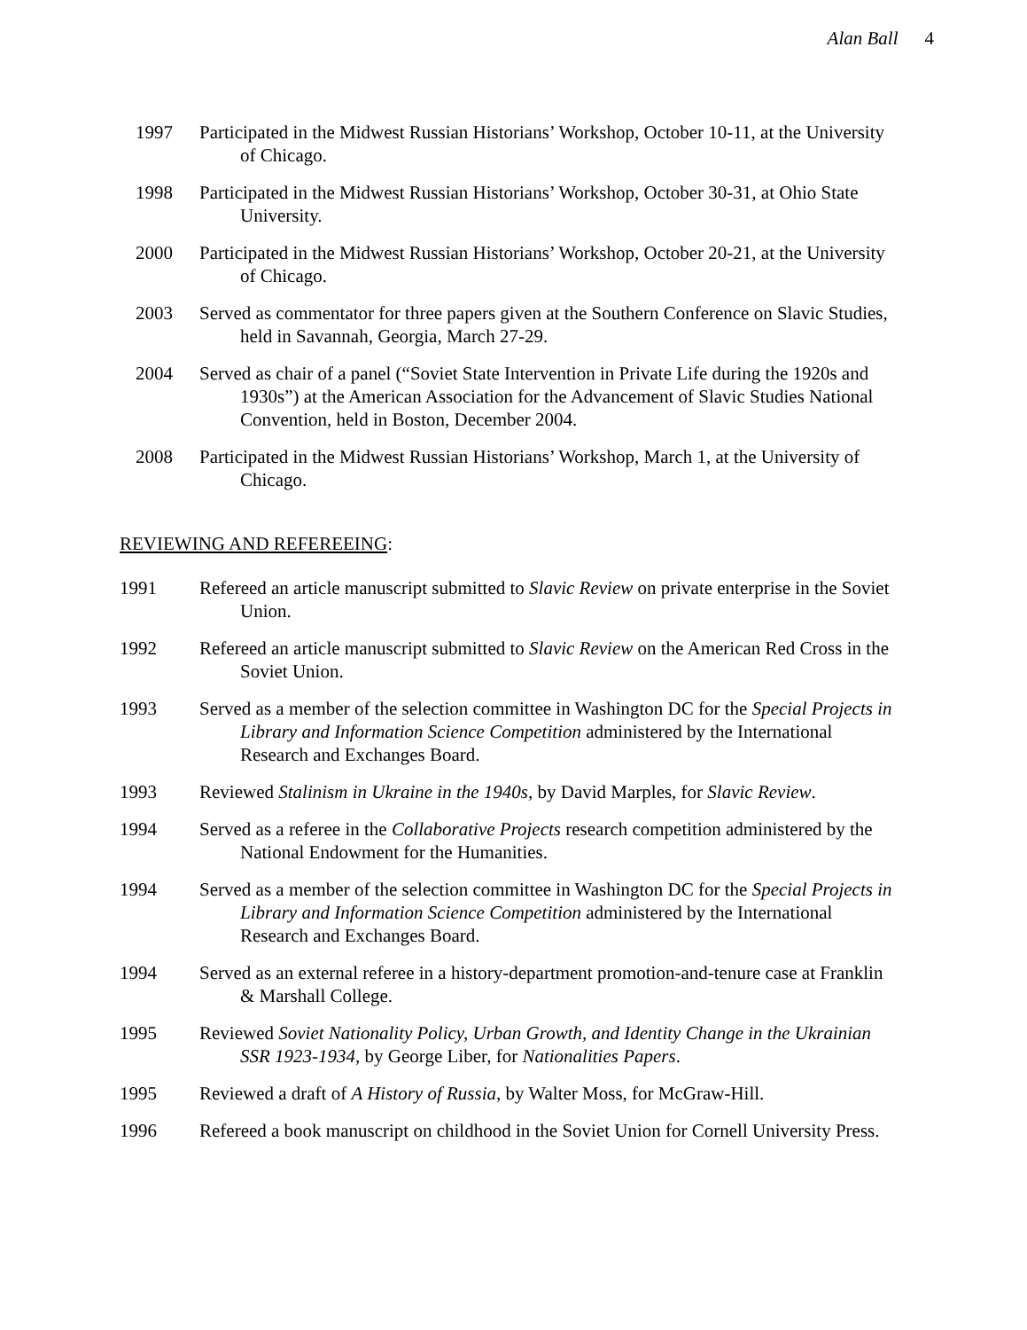Alan Ball 4
1997 Participated in the Midwest Russian Historians’ Workshop, October 10-11, at the University of Chicago.
1998 Participated in the Midwest Russian Historians’ Workshop, October 30-31, at Ohio State University.
2000 Participated in the Midwest Russian Historians’ Workshop, October 20-21, at the University of Chicago.
2003 Served as commentator for three papers given at the Southern Conference on Slavic Studies, held in Savannah, Georgia, March 27-29.
2004 Served as chair of a panel (“Soviet State Intervention in Private Life during the 1920s and 1930s”) at the American Association for the Advancement of Slavic Studies National Convention, held in Boston, December 2004.
2008 Participated in the Midwest Russian Historians’ Workshop, March 1, at the University of Chicago.
REVIEWING AND REFEREEING:
1991 Refereed an article manuscript submitted to Slavic Review on private enterprise in the Soviet Union.
1992 Refereed an article manuscript submitted to Slavic Review on the American Red Cross in the Soviet Union.
1993 Served as a member of the selection committee in Washington DC for the Special Projects in Library and Information Science Competition administered by the International Research and Exchanges Board.
1993 Reviewed Stalinism in Ukraine in the 1940s, by David Marples, for Slavic Review.
1994 Served as a referee in the Collaborative Projects research competition administered by the National Endowment for the Humanities.
1994 Served as a member of the selection committee in Washington DC for the Special Projects in Library and Information Science Competition administered by the International Research and Exchanges Board.
1994 Served as an external referee in a history-department promotion-and-tenure case at Franklin & Marshall College.
1995 Reviewed Soviet Nationality Policy, Urban Growth, and Identity Change in the Ukrainian SSR 1923-1934, by George Liber, for Nationalities Papers.
1995 Reviewed a draft of A History of Russia, by Walter Moss, for McGraw-Hill.
1996 Refereed a book manuscript on childhood in the Soviet Union for Cornell University Press.